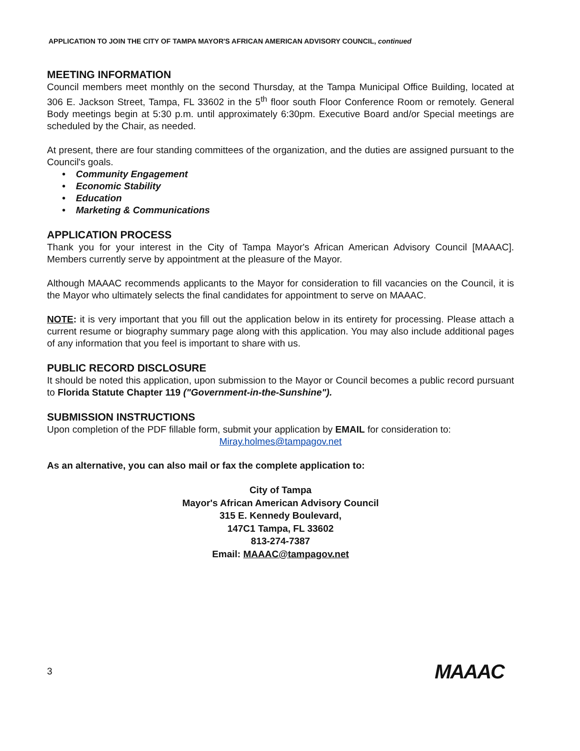APPLICATION TO JOIN THE CITY OF TAMPA MAYOR'S AFRICAN AMERICAN ADVISORY COUNCIL, continued
MEETING INFORMATION
Council members meet monthly on the second Thursday, at the Tampa Municipal Office Building, located at 306 E. Jackson Street, Tampa, FL 33602 in the 5<sup>th</sup> floor south Floor Conference Room or remotely. General Body meetings begin at 5:30 p.m. until approximately 6:30pm. Executive Board and/or Special meetings are scheduled by the Chair, as needed.
At present, there are four standing committees of the organization, and the duties are assigned pursuant to the Council's goals.
• Community Engagement
• Economic Stability
• Education
• Marketing & Communications
APPLICATION PROCESS
Thank you for your interest in the City of Tampa Mayor's African American Advisory Council [MAAAC]. Members currently serve by appointment at the pleasure of the Mayor.
Although MAAAC recommends applicants to the Mayor for consideration to fill vacancies on the Council, it is the Mayor who ultimately selects the final candidates for appointment to serve on MAAAC.
NOTE: it is very important that you fill out the application below in its entirety for processing. Please attach a current resume or biography summary page along with this application. You may also include additional pages of any information that you feel is important to share with us.
PUBLIC RECORD DISCLOSURE
It should be noted this application, upon submission to the Mayor or Council becomes a public record pursuant to Florida Statute Chapter 119 ("Government-in-the-Sunshine").
SUBMISSION INSTRUCTIONS
Upon completion of the PDF fillable form, submit your application by EMAIL for consideration to:
Miray.holmes@tampagov.net
As an alternative, you can also mail or fax the complete application to:
City of Tampa
Mayor's African American Advisory Council
315 E. Kennedy Boulevard,
147C1 Tampa, FL 33602
813-274-7387
Email: MAAAC@tampagov.net
3 MAAAC